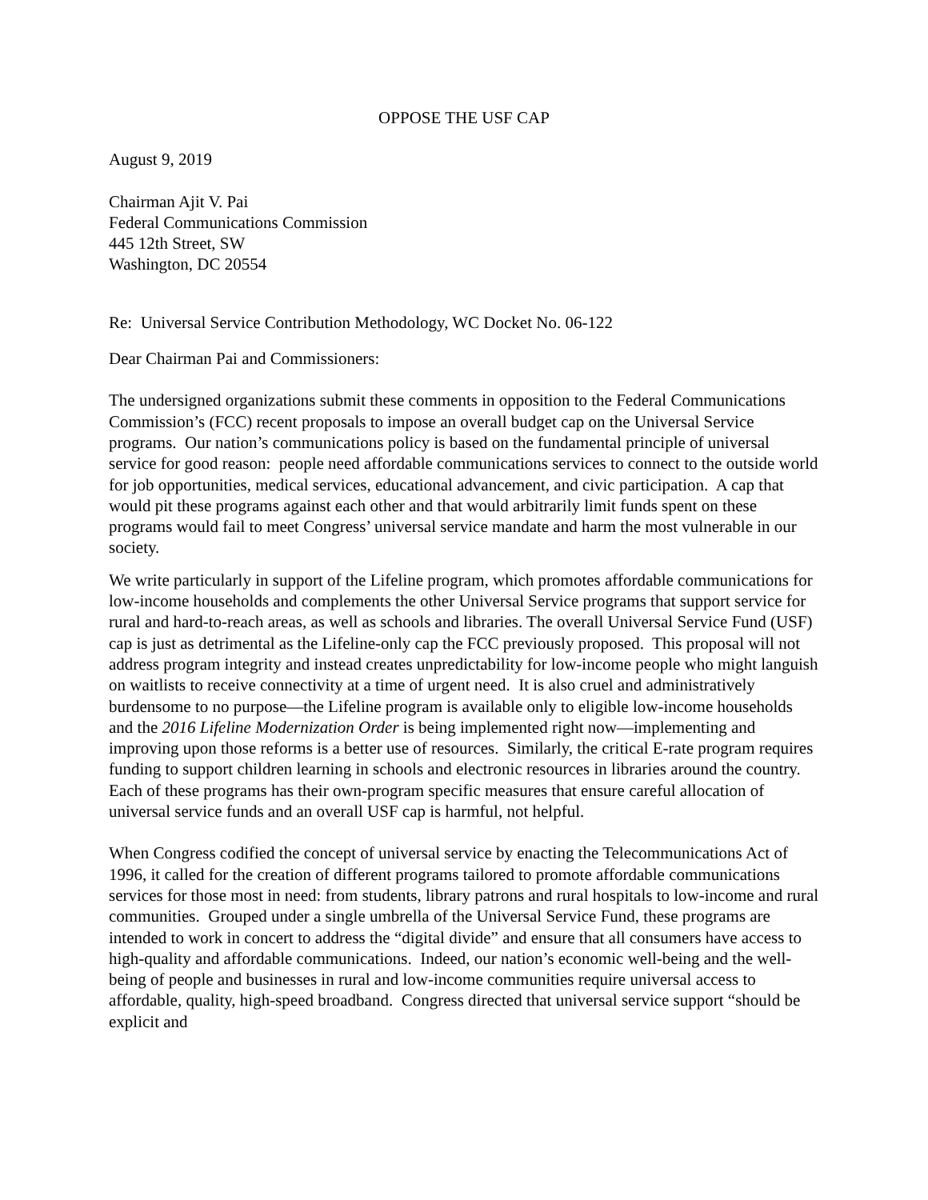OPPOSE THE USF CAP
August 9, 2019
Chairman Ajit V. Pai
Federal Communications Commission
445 12th Street, SW
Washington, DC 20554
Re: Universal Service Contribution Methodology, WC Docket No. 06-122
Dear Chairman Pai and Commissioners:
The undersigned organizations submit these comments in opposition to the Federal Communications Commission’s (FCC) recent proposals to impose an overall budget cap on the Universal Service programs. Our nation’s communications policy is based on the fundamental principle of universal service for good reason: people need affordable communications services to connect to the outside world for job opportunities, medical services, educational advancement, and civic participation. A cap that would pit these programs against each other and that would arbitrarily limit funds spent on these programs would fail to meet Congress’ universal service mandate and harm the most vulnerable in our society.
We write particularly in support of the Lifeline program, which promotes affordable communications for low-income households and complements the other Universal Service programs that support service for rural and hard-to-reach areas, as well as schools and libraries. The overall Universal Service Fund (USF) cap is just as detrimental as the Lifeline-only cap the FCC previously proposed. This proposal will not address program integrity and instead creates unpredictability for low-income people who might languish on waitlists to receive connectivity at a time of urgent need. It is also cruel and administratively burdensome to no purpose—the Lifeline program is available only to eligible low-income households and the 2016 Lifeline Modernization Order is being implemented right now—implementing and improving upon those reforms is a better use of resources. Similarly, the critical E-rate program requires funding to support children learning in schools and electronic resources in libraries around the country. Each of these programs has their own-program specific measures that ensure careful allocation of universal service funds and an overall USF cap is harmful, not helpful.
When Congress codified the concept of universal service by enacting the Telecommunications Act of 1996, it called for the creation of different programs tailored to promote affordable communications services for those most in need: from students, library patrons and rural hospitals to low-income and rural communities. Grouped under a single umbrella of the Universal Service Fund, these programs are intended to work in concert to address the “digital divide” and ensure that all consumers have access to high-quality and affordable communications. Indeed, our nation’s economic well-being and the well-being of people and businesses in rural and low-income communities require universal access to affordable, quality, high-speed broadband. Congress directed that universal service support “should be explicit and